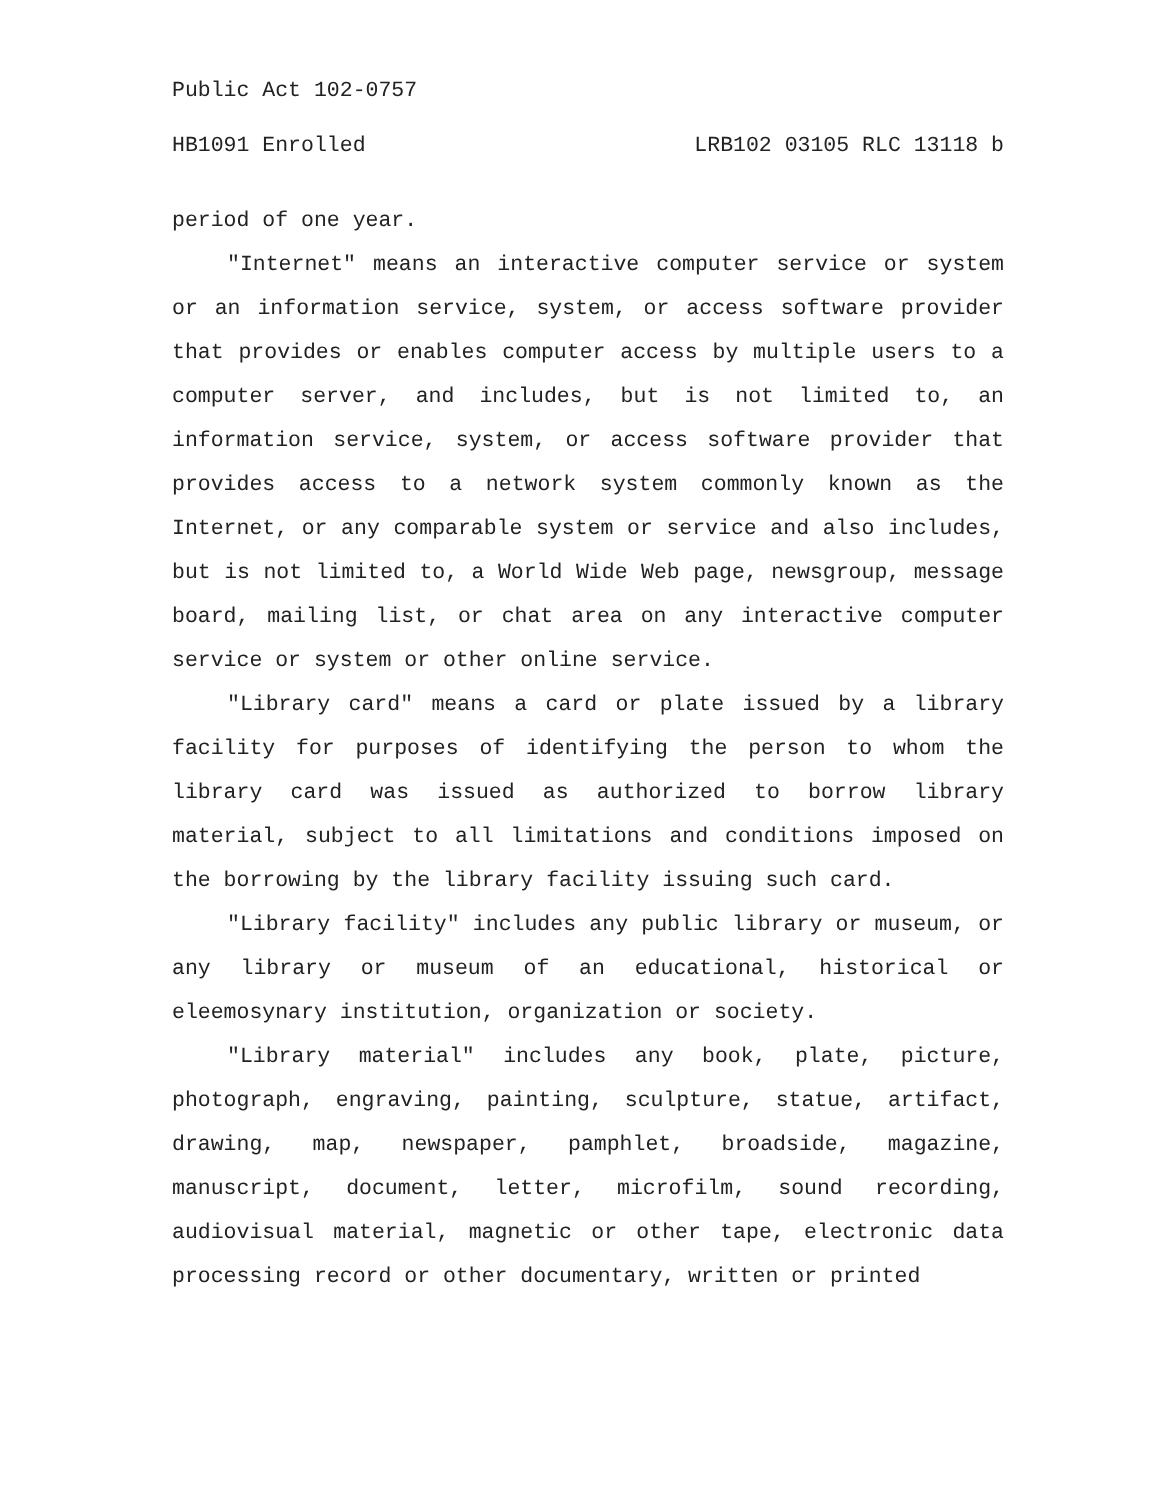Public Act 102-0757
HB1091 Enrolled LRB102 03105 RLC 13118 b
period of one year.
"Internet" means an interactive computer service or system or an information service, system, or access software provider that provides or enables computer access by multiple users to a computer server, and includes, but is not limited to, an information service, system, or access software provider that provides access to a network system commonly known as the Internet, or any comparable system or service and also includes, but is not limited to, a World Wide Web page, newsgroup, message board, mailing list, or chat area on any interactive computer service or system or other online service.
"Library card" means a card or plate issued by a library facility for purposes of identifying the person to whom the library card was issued as authorized to borrow library material, subject to all limitations and conditions imposed on the borrowing by the library facility issuing such card.
"Library facility" includes any public library or museum, or any library or museum of an educational, historical or eleemosynary institution, organization or society.
"Library material" includes any book, plate, picture, photograph, engraving, painting, sculpture, statue, artifact, drawing, map, newspaper, pamphlet, broadside, magazine, manuscript, document, letter, microfilm, sound recording, audiovisual material, magnetic or other tape, electronic data processing record or other documentary, written or printed